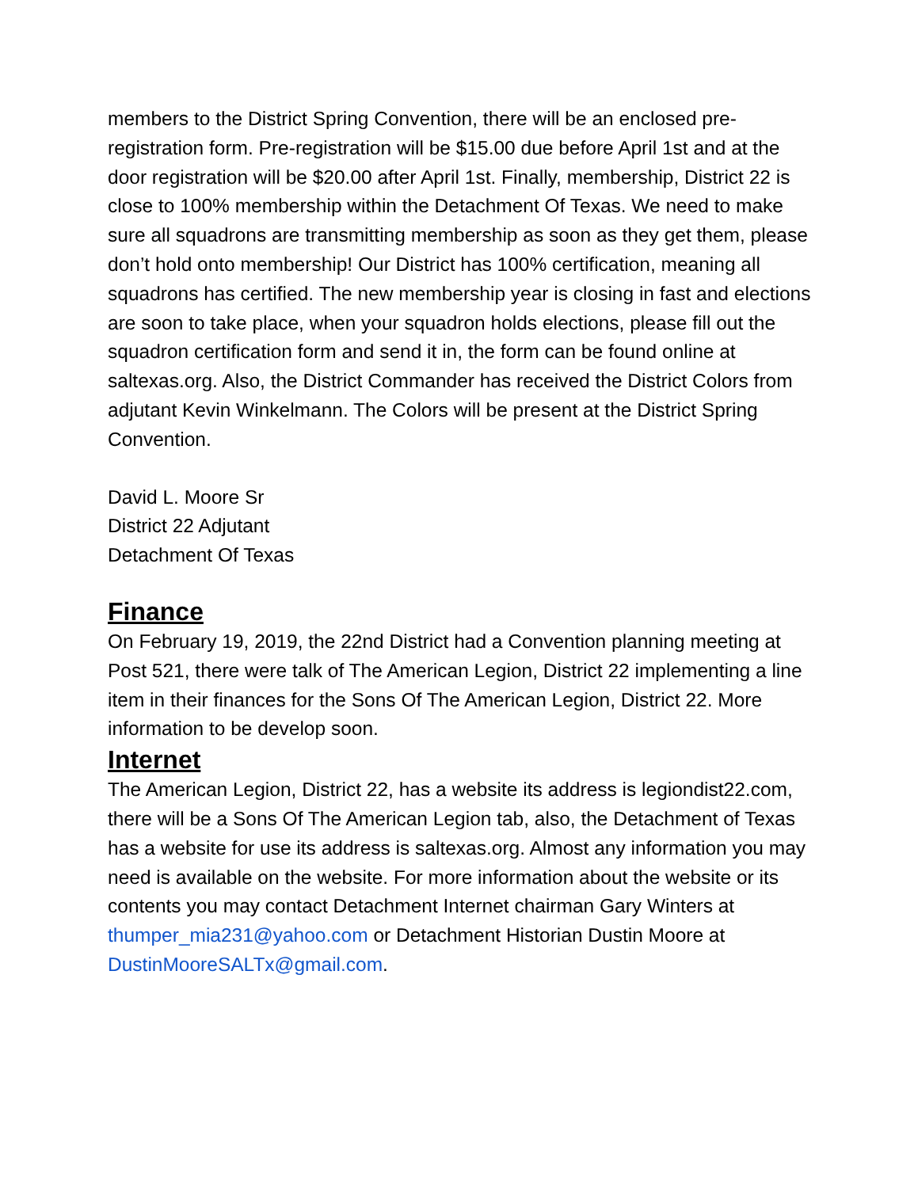members to the District Spring Convention, there will be an enclosed pre-registration form. Pre-registration will be $15.00 due before April 1st and at the door registration will be $20.00 after April 1st. Finally, membership, District 22 is close to 100% membership within the Detachment Of Texas. We need to make sure all squadrons are transmitting membership as soon as they get them, please don’t hold onto membership! Our District has 100% certification, meaning all squadrons has certified. The new membership year is closing in fast and elections are soon to take place, when your squadron holds elections, please fill out the squadron certification form and send it in, the form can be found online at saltexas.org. Also, the District Commander has received the District Colors from adjutant Kevin Winkelmann. The Colors will be present at the District Spring Convention.
David L. Moore Sr
District 22 Adjutant
Detachment Of Texas
Finance
On February 19, 2019, the 22nd District had a Convention planning meeting at Post 521, there were talk of The American Legion, District 22 implementing a line item in their finances for the Sons Of The American Legion, District 22. More information to be develop soon.
Internet
The American Legion, District 22, has a website its address is legiondist22.com, there will be a Sons Of The American Legion tab, also, the Detachment of Texas has a website for use its address is saltexas.org. Almost any information you may need is available on the website. For more information about the website or its contents you may contact Detachment Internet chairman Gary Winters at thumper_mia231@yahoo.com or Detachment Historian Dustin Moore at DustinMooreSALTx@gmail.com.